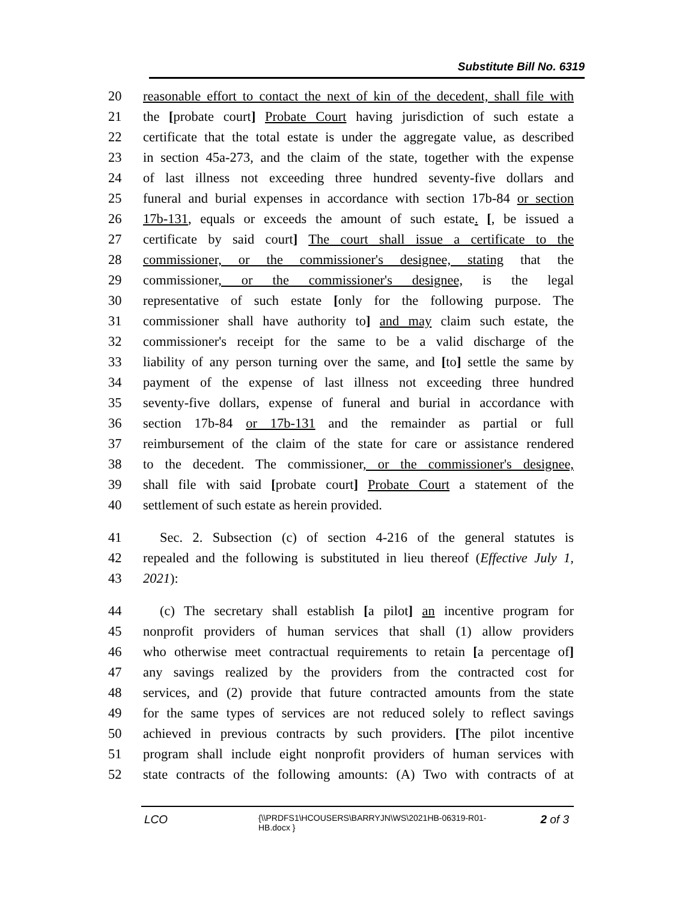Substitute Bill No. 6319
20 reasonable effort to contact the next of kin of the decedent, shall file with
21 the [probate court] Probate Court having jurisdiction of such estate a
22 certificate that the total estate is under the aggregate value, as described
23 in section 45a-273, and the claim of the state, together with the expense
24 of last illness not exceeding three hundred seventy-five dollars and
25 funeral and burial expenses in accordance with section 17b-84 or section
26 17b-131, equals or exceeds the amount of such estate. [, be issued a
27 certificate by said court] The court shall issue a certificate to the
28 commissioner, or the commissioner's designee, stating that the
29 commissioner, or the commissioner's designee, is the legal
30 representative of such estate [only for the following purpose. The
31 commissioner shall have authority to] and may claim such estate, the
32 commissioner's receipt for the same to be a valid discharge of the
33 liability of any person turning over the same, and [to] settle the same by
34 payment of the expense of last illness not exceeding three hundred
35 seventy-five dollars, expense of funeral and burial in accordance with
36 section 17b-84 or 17b-131 and the remainder as partial or full
37 reimbursement of the claim of the state for care or assistance rendered
38 to the decedent. The commissioner, or the commissioner's designee,
39 shall file with said [probate court] Probate Court a statement of the
40 settlement of such estate as herein provided.
41 Sec. 2. Subsection (c) of section 4-216 of the general statutes is
42 repealed and the following is substituted in lieu thereof (Effective July 1,
43 2021):
44 (c) The secretary shall establish [a pilot] an incentive program for
45 nonprofit providers of human services that shall (1) allow providers
46 who otherwise meet contractual requirements to retain [a percentage of]
47 any savings realized by the providers from the contracted cost for
48 services, and (2) provide that future contracted amounts from the state
49 for the same types of services are not reduced solely to reflect savings
50 achieved in previous contracts by such providers. [The pilot incentive
51 program shall include eight nonprofit providers of human services with
52 state contracts of the following amounts: (A) Two with contracts of at
LCO {\\PRDFS1\HCOUSERS\BARRYJN\WS\2021HB-06319-R01-HB.docx } 2 of 3